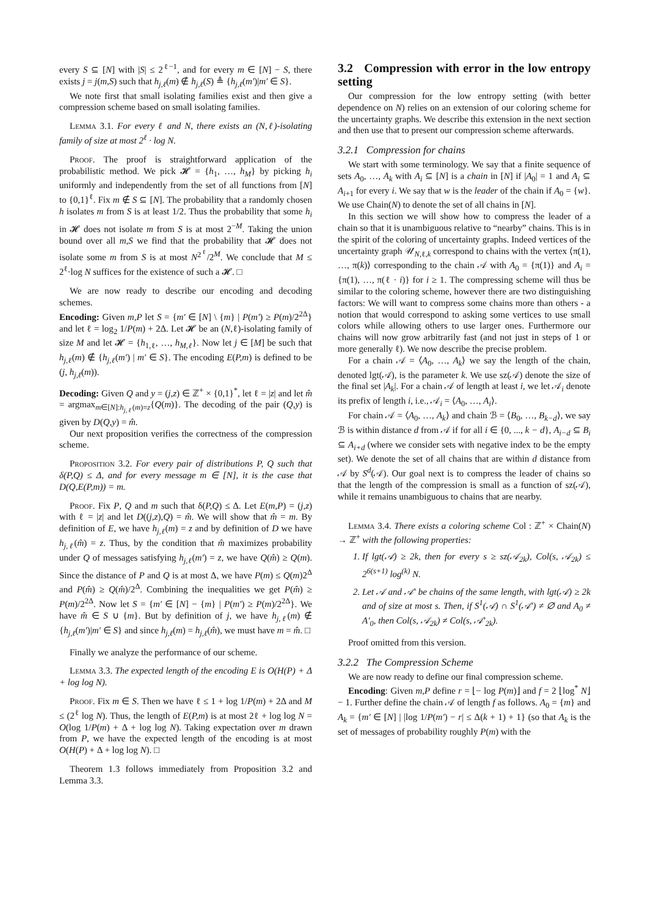every S ⊆ [N] with |S| ≤ 2<sup>ℓ−1</sup>, and for every m ∈ [N] − S, there exists j = j(m,S) such that h<sub>j,ℓ</sub>(m) ∉ h<sub>j,ℓ</sub>(S) ≜ {h<sub>j,ℓ</sub>(m′)|m′ ∈ S}.
We note first that small isolating families exist and then give a compression scheme based on small isolating families.
Lemma 3.1. For every ℓ and N, there exists an (N,ℓ)-isolating family of size at most 2<sup>ℓ</sup> · log N.
Proof. The proof is straightforward application of the probabilistic method. We pick 𝓗 = {h<sub>1</sub>, …, h<sub>M</sub>} by picking h<sub>i</sub> uniformly and independently from the set of all functions from [N] to {0,1}<sup>ℓ</sup>. Fix m ∉ S ⊆ [N]. The probability that a randomly chosen h isolates m from S is at least 1/2. Thus the probability that some h<sub>i</sub> in 𝓗 does not isolate m from S is at most 2<sup>−M</sup>. Taking the union bound over all m,S we find that the probability that 𝓗 does not isolate some m from S is at most N<sup>2<sup>ℓ</sup></sup>/2<sup>M</sup>. We conclude that M ≤ 2<sup>ℓ</sup>·log N suffices for the existence of such a 𝓗. □
We are now ready to describe our encoding and decoding schemes.
Encoding: Given m,P let S = {m′ ∈ [N] \ {m} | P(m′) ≥ P(m)/2<sup>2Δ</sup>} and let ℓ = log<sub>2</sub> 1/P(m) + 2Δ. Let 𝓗 be an (N,ℓ)-isolating family of size M and let 𝓗 = {h<sub>1,ℓ</sub>, …, h<sub>M,ℓ</sub>}. Now let j ∈ [M] be such that h<sub>j,ℓ</sub>(m) ∉ {h<sub>j,ℓ</sub>(m′) | m′ ∈ S}. The encoding E(P,m) is defined to be (j, h<sub>j,ℓ</sub>(m)).
Decoding: Given Q and y = (j,z) ∈ ℤ<sup>+</sup> × {0,1}<sup>*</sup>, let ℓ = |z| and let m̂ = argmax<sub>m∈[N]:h<sub>j,ℓ</sub>(m)=z</sub>{Q(m)}. The decoding of the pair (Q,y) is given by D(Q,y) = m̂.
Our next proposition verifies the correctness of the compression scheme.
Proposition 3.2. For every pair of distributions P, Q such that δ(P,Q) ≤ Δ, and for every message m ∈ [N], it is the case that D(Q,E(P,m)) = m.
Proof. Fix P, Q and m such that δ(P,Q) ≤ Δ. Let E(m,P) = (j,z) with ℓ = |z| and let D((j,z),Q) = m̂. We will show that m̂ = m. By definition of E, we have h<sub>j,ℓ</sub>(m) = z and by definition of D we have h<sub>j,ℓ</sub>(m̂) = z. Thus, by the condition that m̂ maximizes probability under Q of messages satisfying h<sub>j,ℓ</sub>(m′) = z, we have Q(m̂) ≥ Q(m). Since the distance of P and Q is at most Δ, we have P(m) ≤ Q(m)2<sup>Δ</sup> and P(m̂) ≥ Q(m̂)/2<sup>Δ</sup>. Combining the inequalities we get P(m̂) ≥ P(m)/2<sup>2Δ</sup>. Now let S = {m′ ∈ [N] − {m} | P(m′) ≥ P(m)/2<sup>2Δ</sup>}. We have m̂ ∈ S ∪ {m}. But by definition of j, we have h<sub>j,ℓ</sub>(m) ∉ {h<sub>j,ℓ</sub>(m′)|m′ ∈ S} and since h<sub>j,ℓ</sub>(m) = h<sub>j,ℓ</sub>(m̂), we must have m = m̂. □
Finally we analyze the performance of our scheme.
Lemma 3.3. The expected length of the encoding E is O(H(P) + Δ + log log N).
Proof. Fix m ∈ S. Then we have ℓ ≤ 1 + log 1/P(m) + 2Δ and M ≤ (2<sup>ℓ</sup> log N). Thus, the length of E(P,m) is at most 2ℓ + log log N = O(log 1/P(m) + Δ + log log N). Taking expectation over m drawn from P, we have the expected length of the encoding is at most O(H(P) + Δ + log log N). □
Theorem 1.3 follows immediately from Proposition 3.2 and Lemma 3.3.
3.2 Compression with error in the low entropy setting
Our compression for the low entropy setting (with better dependence on N) relies on an extension of our coloring scheme for the uncertainty graphs. We describe this extension in the next section and then use that to present our compression scheme afterwards.
3.2.1 Compression for chains
We start with some terminology. We say that a finite sequence of sets A<sub>0</sub>, …, A<sub>k</sub> with A<sub>i</sub> ⊆ [N] is a chain in [N] if |A<sub>0</sub>| = 1 and A<sub>i</sub> ⊆ A<sub>i+1</sub> for every i. We say that w is the leader of the chain if A<sub>0</sub> = {w}. We use Chain(N) to denote the set of all chains in [N].
In this section we will show how to compress the leader of a chain so that it is unambiguous relative to “nearby” chains. This is in the spirit of the coloring of uncertainty graphs. Indeed vertices of the uncertainty graph 𝒰<sub>N,ℓ,k</sub> correspond to chains with the vertex ⟨π(1), …, π(k)⟩ corresponding to the chain 𝒜 with A<sub>0</sub> = {π(1)} and A<sub>i</sub> = {π(1), …, π(ℓ · i)} for i ≥ 1. The compressing scheme will thus be similar to the coloring scheme, however there are two distinguishing factors: We will want to compress some chains more than others - a notion that would correspond to asking some vertices to use small colors while allowing others to use larger ones. Furthermore our chains will now grow arbitrarily fast (and not just in steps of 1 or more generally ℓ). We now describe the precise problem.
For a chain 𝒜 = ⟨A<sub>0</sub>, …, A<sub>k</sub>⟩ we say the length of the chain, denoted lgt(𝒜), is the parameter k. We use sz(𝒜) denote the size of the final set |A<sub>k</sub>|. For a chain 𝒜 of length at least i, we let 𝒜<sub>i</sub> denote its prefix of length i, i.e., 𝒜<sub>i</sub> = ⟨A<sub>0</sub>, …, A<sub>i</sub>⟩.
For chain 𝒜 = ⟨A<sub>0</sub>, …, A<sub>k</sub>⟩ and chain ℬ = ⟨B<sub>0</sub>, …, B<sub>k−d</sub>⟩, we say ℬ is within distance d from 𝒜 if for all i ∈ {0, ..., k − d}, A<sub>i−d</sub> ⊆ B<sub>i</sub> ⊆ A<sub>i+d</sub> (where we consider sets with negative index to be the empty set). We denote the set of all chains that are within d distance from 𝒜 by S<sup>d</sup>(𝒜). Our goal next is to compress the leader of chains so that the length of the compression is small as a function of sz(𝒜), while it remains unambiguous to chains that are nearby.
Lemma 3.4. There exists a coloring scheme Col : ℤ<sup>+</sup> × Chain(N) → ℤ<sup>+</sup> with the following properties:
1. If lgt(𝒜) ≥ 2k, then for every s ≥ sz(𝒜<sub>2k</sub>), Col(s, 𝒜<sub>2k</sub>) ≤ 2<sup>6(s+1)</sup> log<sup>(k)</sup> N.
2. Let 𝒜 and 𝒜′ be chains of the same length, with lgt(𝒜) ≥ 2k and of size at most s. Then, if S<sup>1</sup>(𝒜) ∩ S<sup>1</sup>(𝒜′) ≠ ∅ and A<sub>0</sub> ≠ A′<sub>0</sub>, then Col(s, 𝒜<sub>2k</sub>) ≠ Col(s, 𝒜′<sub>2k</sub>).
Proof omitted from this version.
3.2.2 The Compression Scheme
We are now ready to define our final compression scheme.
Encoding: Given m,P define r = ⌊− log P(m)⌋ and f = 2 ⌊log<sup>*</sup> N⌋ − 1. Further define the chain 𝒜 of length f as follows. A<sub>0</sub> = {m} and A<sub>k</sub> = {m′ ∈ [N] | |log 1/P(m′) − r| ≤ Δ(k + 1) + 1} (so that A<sub>k</sub> is the set of messages of probability roughly P(m) with the